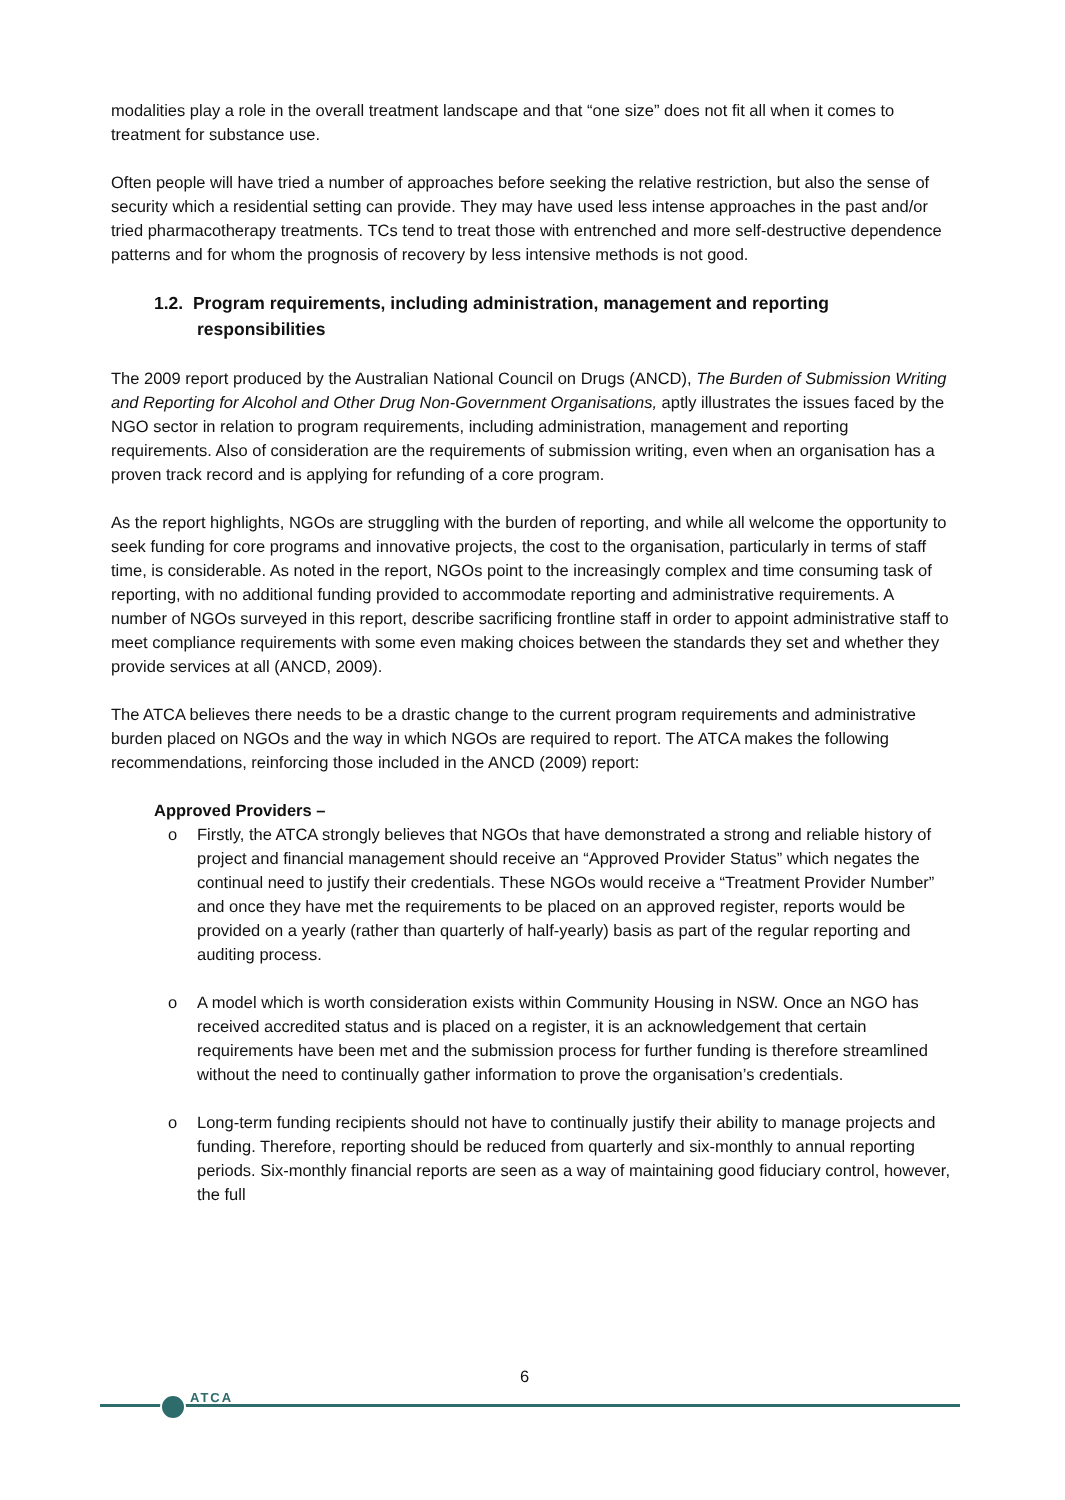modalities play a role in the overall treatment landscape and that “one size” does not fit all when it comes to treatment for substance use.
Often people will have tried a number of approaches before seeking the relative restriction, but also the sense of security which a residential setting can provide. They may have used less intense approaches in the past and/or tried pharmacotherapy treatments. TCs tend to treat those with entrenched and more self-destructive dependence patterns and for whom the prognosis of recovery by less intensive methods is not good.
1.2. Program requirements, including administration, management and reporting responsibilities
The 2009 report produced by the Australian National Council on Drugs (ANCD), The Burden of Submission Writing and Reporting for Alcohol and Other Drug Non-Government Organisations, aptly illustrates the issues faced by the NGO sector in relation to program requirements, including administration, management and reporting requirements. Also of consideration are the requirements of submission writing, even when an organisation has a proven track record and is applying for refunding of a core program.
As the report highlights, NGOs are struggling with the burden of reporting, and while all welcome the opportunity to seek funding for core programs and innovative projects, the cost to the organisation, particularly in terms of staff time, is considerable. As noted in the report, NGOs point to the increasingly complex and time consuming task of reporting, with no additional funding provided to accommodate reporting and administrative requirements. A number of NGOs surveyed in this report, describe sacrificing frontline staff in order to appoint administrative staff to meet compliance requirements with some even making choices between the standards they set and whether they provide services at all (ANCD, 2009).
The ATCA believes there needs to be a drastic change to the current program requirements and administrative burden placed on NGOs and the way in which NGOs are required to report. The ATCA makes the following recommendations, reinforcing those included in the ANCD (2009) report:
Approved Providers –
o Firstly, the ATCA strongly believes that NGOs that have demonstrated a strong and reliable history of project and financial management should receive an “Approved Provider Status” which negates the continual need to justify their credentials. These NGOs would receive a “Treatment Provider Number” and once they have met the requirements to be placed on an approved register, reports would be provided on a yearly (rather than quarterly of half-yearly) basis as part of the regular reporting and auditing process.
o A model which is worth consideration exists within Community Housing in NSW. Once an NGO has received accredited status and is placed on a register, it is an acknowledgement that certain requirements have been met and the submission process for further funding is therefore streamlined without the need to continually gather information to prove the organisation’s credentials.
o Long-term funding recipients should not have to continually justify their ability to manage projects and funding. Therefore, reporting should be reduced from quarterly and six-monthly to annual reporting periods. Six-monthly financial reports are seen as a way of maintaining good fiduciary control, however, the full
6
ATCA